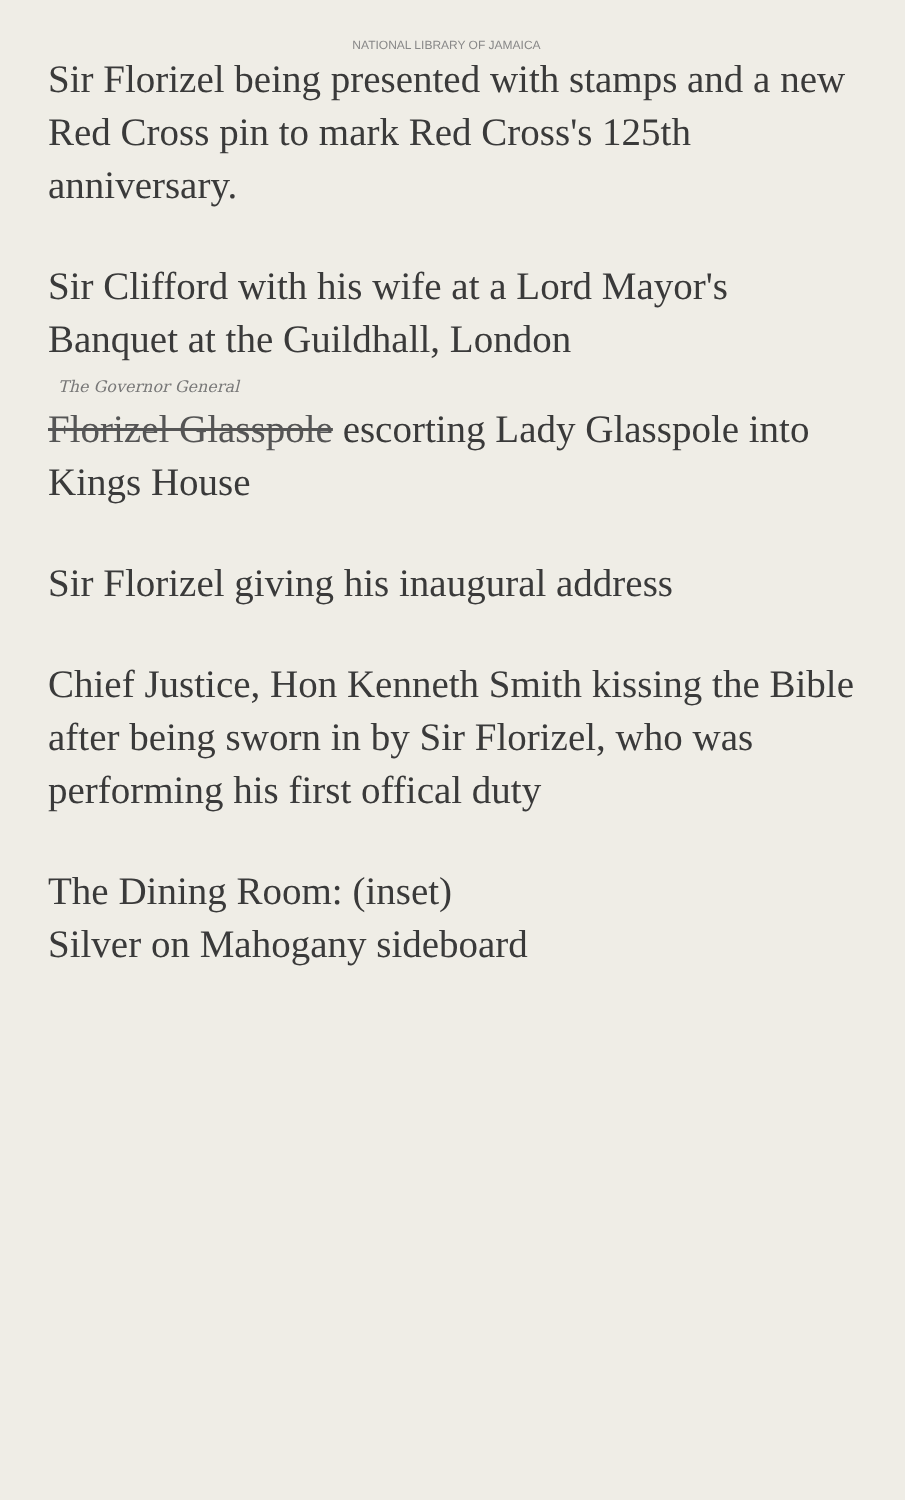NATIONAL LIBRARY OF JAMAICA
Sir Florizel being presented with stamps and a new Red Cross pin to mark Red Cross's 125th anniversary.
Sir Clifford with his wife at a Lord Mayor's Banquet at the Guildhall, London
The Governor General
Florizel Glasspole escorting Lady Glasspole into Kings House
Sir Florizel giving his inaugural address
Chief Justice, Hon Kenneth Smith kissing the Bible after being sworn in by Sir Florizel, who was performing his first offical duty
The Dining Room: (inset)
Silver on Mahogany sideboard